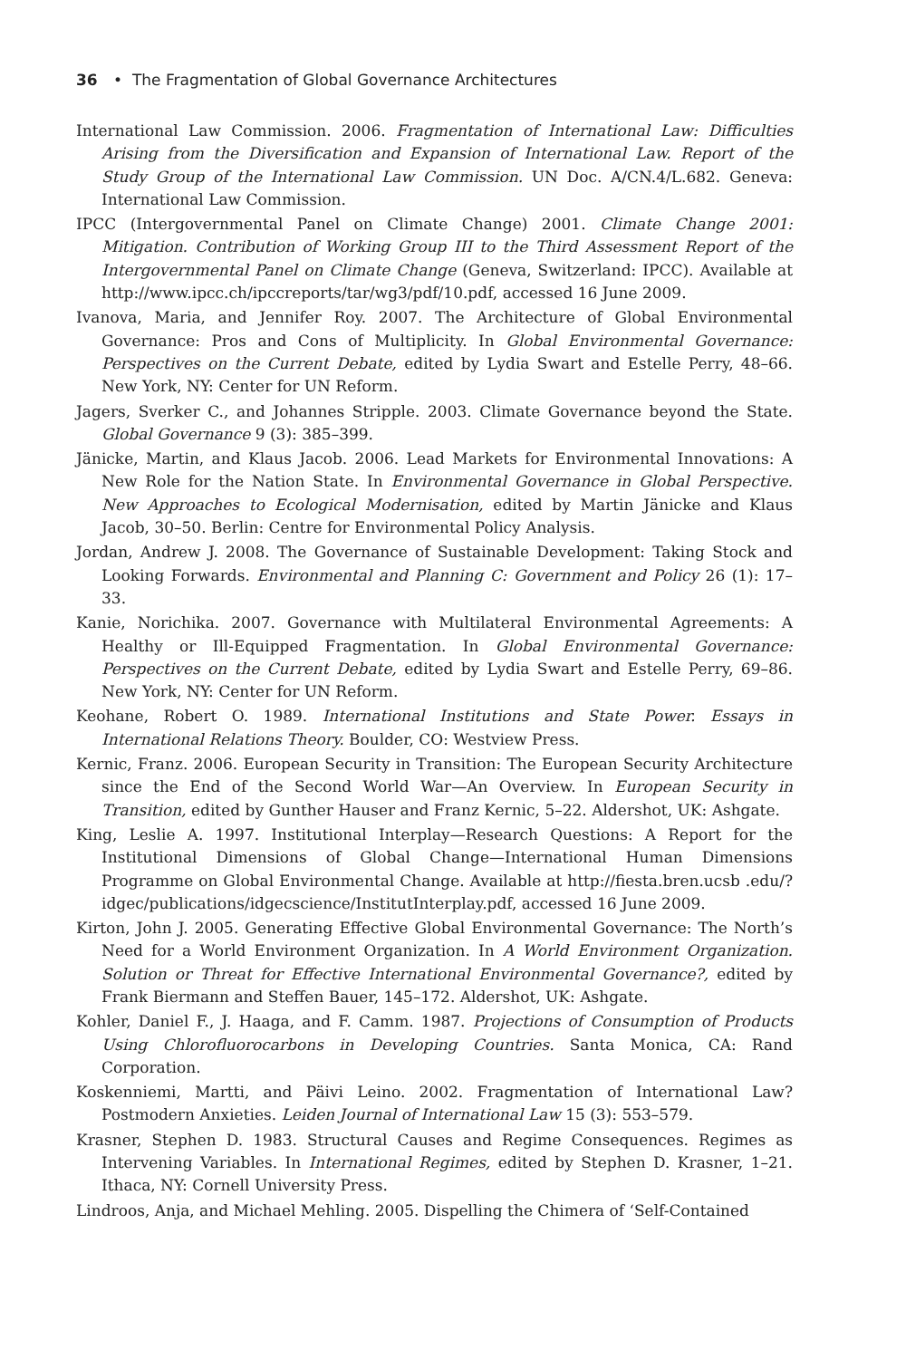36 • The Fragmentation of Global Governance Architectures
International Law Commission. 2006. Fragmentation of International Law: Difficulties Arising from the Diversification and Expansion of International Law. Report of the Study Group of the International Law Commission. UN Doc. A/CN.4/L.682. Geneva: International Law Commission.
IPCC (Intergovernmental Panel on Climate Change) 2001. Climate Change 2001: Mitigation. Contribution of Working Group III to the Third Assessment Report of the Intergovernmental Panel on Climate Change (Geneva, Switzerland: IPCC). Available at http://www.ipcc.ch/ipccreports/tar/wg3/pdf/10.pdf, accessed 16 June 2009.
Ivanova, Maria, and Jennifer Roy. 2007. The Architecture of Global Environmental Governance: Pros and Cons of Multiplicity. In Global Environmental Governance: Perspectives on the Current Debate, edited by Lydia Swart and Estelle Perry, 48–66. New York, NY: Center for UN Reform.
Jagers, Sverker C., and Johannes Stripple. 2003. Climate Governance beyond the State. Global Governance 9 (3): 385–399.
Jänicke, Martin, and Klaus Jacob. 2006. Lead Markets for Environmental Innovations: A New Role for the Nation State. In Environmental Governance in Global Perspective. New Approaches to Ecological Modernisation, edited by Martin Jänicke and Klaus Jacob, 30–50. Berlin: Centre for Environmental Policy Analysis.
Jordan, Andrew J. 2008. The Governance of Sustainable Development: Taking Stock and Looking Forwards. Environmental and Planning C: Government and Policy 26 (1): 17–33.
Kanie, Norichika. 2007. Governance with Multilateral Environmental Agreements: A Healthy or Ill-Equipped Fragmentation. In Global Environmental Governance: Perspectives on the Current Debate, edited by Lydia Swart and Estelle Perry, 69–86. New York, NY: Center for UN Reform.
Keohane, Robert O. 1989. International Institutions and State Power. Essays in International Relations Theory. Boulder, CO: Westview Press.
Kernic, Franz. 2006. European Security in Transition: The European Security Architecture since the End of the Second World War—An Overview. In European Security in Transition, edited by Gunther Hauser and Franz Kernic, 5–22. Aldershot, UK: Ashgate.
King, Leslie A. 1997. Institutional Interplay—Research Questions: A Report for the Institutional Dimensions of Global Change—International Human Dimensions Programme on Global Environmental Change. Available at http://fiesta.bren.ucsb .edu/?idgec/publications/idgecscience/InstitutInterplay.pdf, accessed 16 June 2009.
Kirton, John J. 2005. Generating Effective Global Environmental Governance: The North’s Need for a World Environment Organization. In A World Environment Organization. Solution or Threat for Effective International Environmental Governance?, edited by Frank Biermann and Steffen Bauer, 145–172. Aldershot, UK: Ashgate.
Kohler, Daniel F., J. Haaga, and F. Camm. 1987. Projections of Consumption of Products Using Chlorofluorocarbons in Developing Countries. Santa Monica, CA: Rand Corporation.
Koskenniemi, Martti, and Päivi Leino. 2002. Fragmentation of International Law? Postmodern Anxieties. Leiden Journal of International Law 15 (3): 553–579.
Krasner, Stephen D. 1983. Structural Causes and Regime Consequences. Regimes as Intervening Variables. In International Regimes, edited by Stephen D. Krasner, 1–21. Ithaca, NY: Cornell University Press.
Lindroos, Anja, and Michael Mehling. 2005. Dispelling the Chimera of ‘Self-Contained